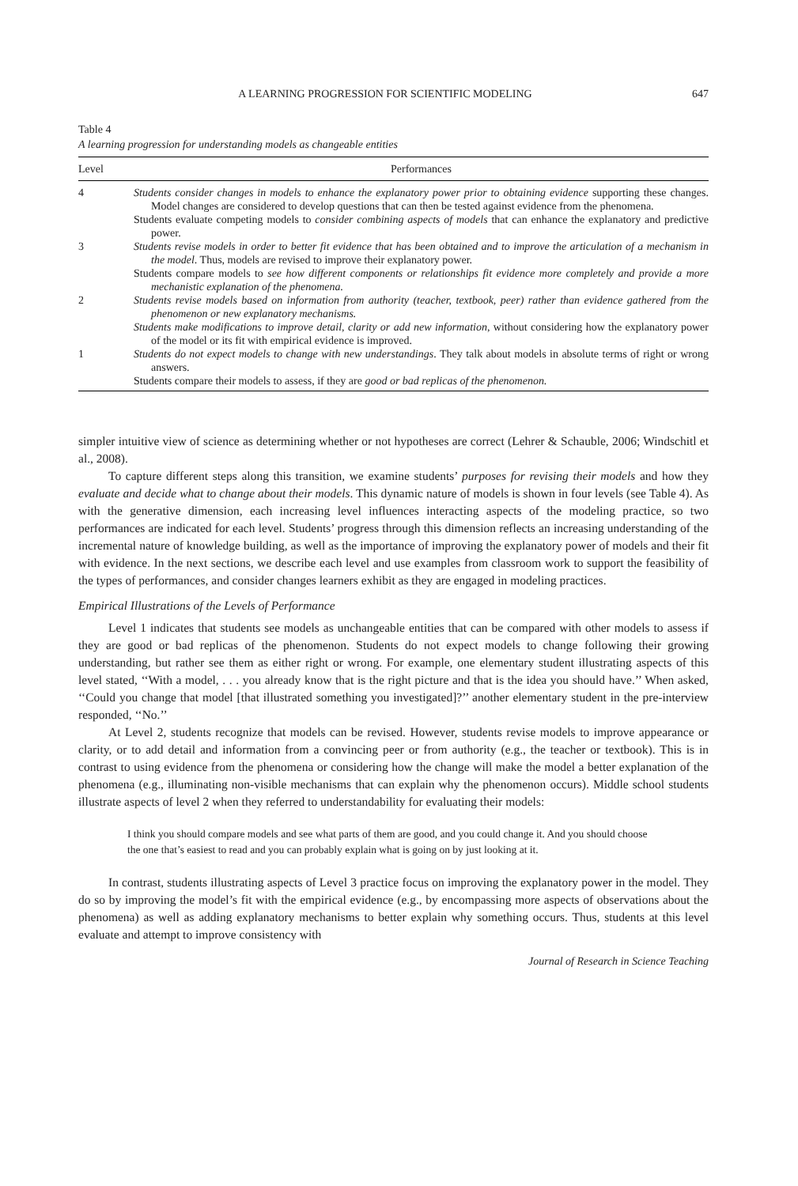A LEARNING PROGRESSION FOR SCIENTIFIC MODELING 647
Table 4
A learning progression for understanding models as changeable entities
| Level | Performances |
| --- | --- |
| 4 | Students consider changes in models to enhance the explanatory power prior to obtaining evidence supporting these changes. Model changes are considered to develop questions that can then be tested against evidence from the phenomena. Students evaluate competing models to consider combining aspects of models that can enhance the explanatory and predictive power. |
| 3 | Students revise models in order to better fit evidence that has been obtained and to improve the articulation of a mechanism in the model . Thus, models are revised to improve their explanatory power. Students compare models to see how different components or relationships fit evidence more completely and provide a more mechanistic explanation of the phenomena. |
| 2 | Students revise models based on information from authority (teacher, textbook, peer) rather than evidence gathered from the phenomenon or new explanatory mechanisms. Students make modifications to improve detail, clarity or add new information , without considering how the explanatory power of the model or its fit with empirical evidence is improved. |
| 1 | Students do not expect models to change with new understandings . They talk about models in absolute terms of right or wrong answers. Students compare their models to assess, if they are good or bad replicas of the phenomenon. |
simpler intuitive view of science as determining whether or not hypotheses are correct (Lehrer & Schauble, 2006; Windschitl et al., 2008).
To capture different steps along this transition, we examine students’ purposes for revising their models and how they evaluate and decide what to change about their models. This dynamic nature of models is shown in four levels (see Table 4). As with the generative dimension, each increasing level influences interacting aspects of the modeling practice, so two performances are indicated for each level. Students’ progress through this dimension reflects an increasing understanding of the incremental nature of knowledge building, as well as the importance of improving the explanatory power of models and their fit with evidence. In the next sections, we describe each level and use examples from classroom work to support the feasibility of the types of performances, and consider changes learners exhibit as they are engaged in modeling practices.
Empirical Illustrations of the Levels of Performance
Level 1 indicates that students see models as unchangeable entities that can be compared with other models to assess if they are good or bad replicas of the phenomenon. Students do not expect models to change following their growing understanding, but rather see them as either right or wrong. For example, one elementary student illustrating aspects of this level stated, ‘‘With a model, . . . you already know that is the right picture and that is the idea you should have.’’ When asked, ‘‘Could you change that model [that illustrated something you investigated]?’’ another elementary student in the pre-interview responded, ‘‘No.’’
At Level 2, students recognize that models can be revised. However, students revise models to improve appearance or clarity, or to add detail and information from a convincing peer or from authority (e.g., the teacher or textbook). This is in contrast to using evidence from the phenomena or considering how the change will make the model a better explanation of the phenomena (e.g., illuminating non-visible mechanisms that can explain why the phenomenon occurs). Middle school students illustrate aspects of level 2 when they referred to understandability for evaluating their models:
I think you should compare models and see what parts of them are good, and you could change it. And you should choose the one that’s easiest to read and you can probably explain what is going on by just looking at it.
In contrast, students illustrating aspects of Level 3 practice focus on improving the explanatory power in the model. They do so by improving the model’s fit with the empirical evidence (e.g., by encompassing more aspects of observations about the phenomena) as well as adding explanatory mechanisms to better explain why something occurs. Thus, students at this level evaluate and attempt to improve consistency with
Journal of Research in Science Teaching